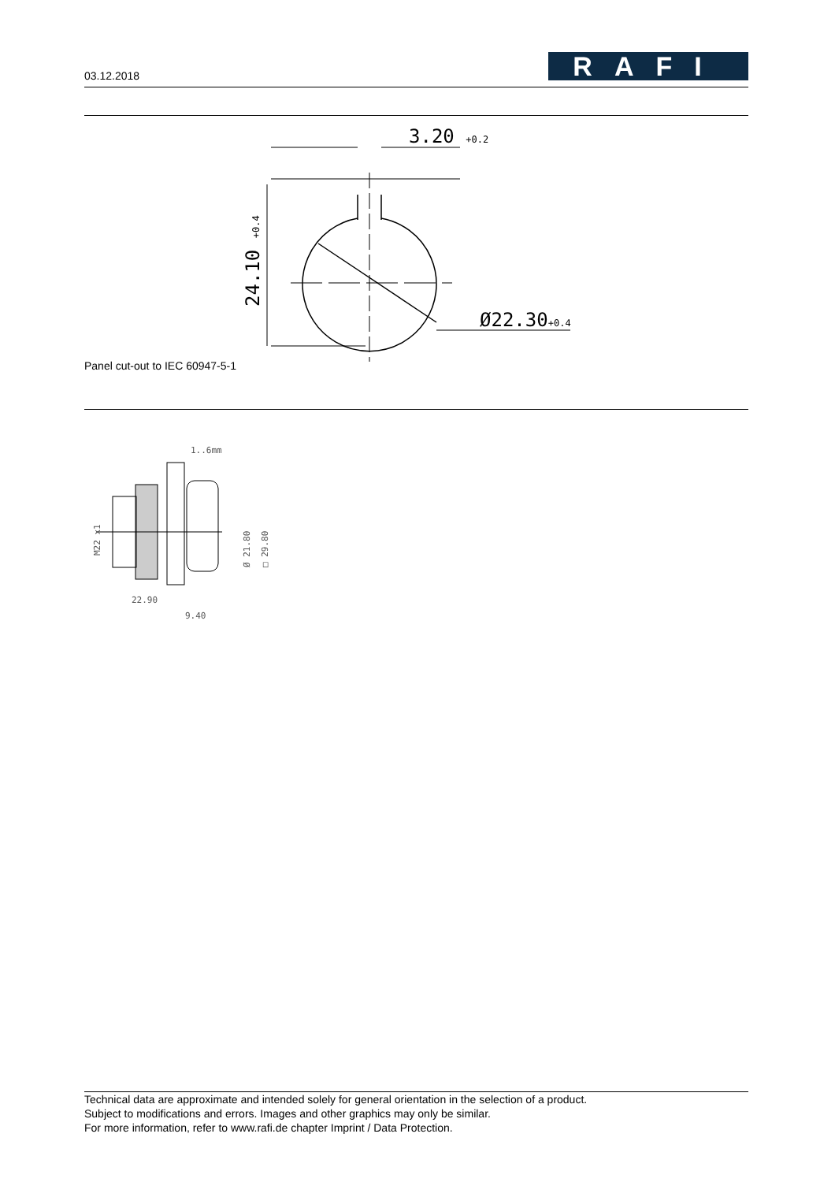03.12.2018
RAFI
Panel cut-out to IEC 60947-5-1
3.20 +0.2
Ø22.30+0.4
24.10 +0.4
1..6mm
M22 x1
Ø 21.80
□ 29.80
22.90
9.40
Technical data are approximate and intended solely for general orientation in the selection of a product.
Subject to modifications and errors. Images and other graphics may only be similar.
For more information, refer to www.rafi.de chapter Imprint / Data Protection.